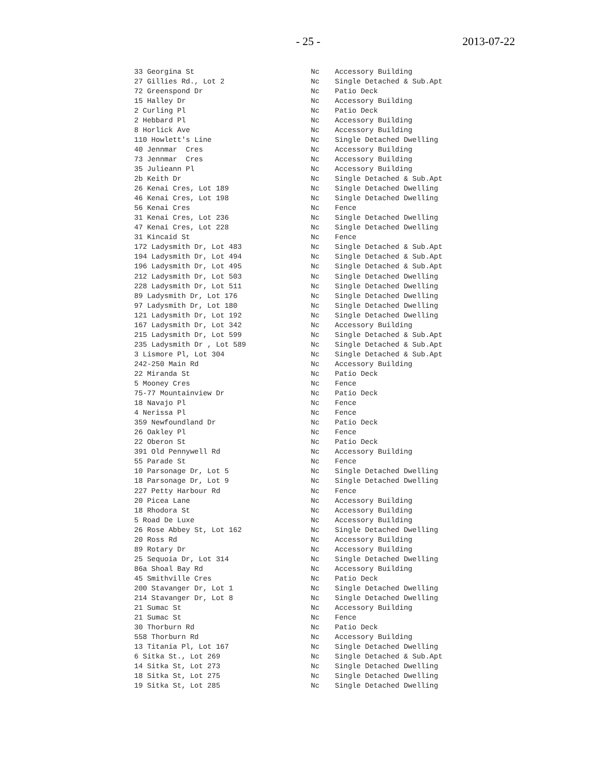- 25 - 2013-07-22
| 33 Georgina St | Nc | Accessory Building |
| 27 Gillies Rd., Lot 2 | Nc | Single Detached & Sub.Apt |
| 72 Greenspond Dr | Nc | Patio Deck |
| 15 Halley Dr | Nc | Accessory Building |
| 2 Curling Pl | Nc | Patio Deck |
| 2 Hebbard Pl | Nc | Accessory Building |
| 8 Horlick Ave | Nc | Accessory Building |
| 110 Howlett's Line | Nc | Single Detached Dwelling |
| 40 Jennmar Cres | Nc | Accessory Building |
| 73 Jennmar Cres | Nc | Accessory Building |
| 35 Julieann Pl | Nc | Accessory Building |
| 2b Keith Dr | Nc | Single Detached & Sub.Apt |
| 26 Kenai Cres, Lot 189 | Nc | Single Detached Dwelling |
| 46 Kenai Cres, Lot 198 | Nc | Single Detached Dwelling |
| 56 Kenai Cres | Nc | Fence |
| 31 Kenai Cres, Lot 236 | Nc | Single Detached Dwelling |
| 47 Kenai Cres, Lot 228 | Nc | Single Detached Dwelling |
| 31 Kincaid St | Nc | Fence |
| 172 Ladysmith Dr, Lot 483 | Nc | Single Detached & Sub.Apt |
| 194 Ladysmith Dr, Lot 494 | Nc | Single Detached & Sub.Apt |
| 196 Ladysmith Dr, Lot 495 | Nc | Single Detached & Sub.Apt |
| 212 Ladysmith Dr, Lot 503 | Nc | Single Detached Dwelling |
| 228 Ladysmith Dr, Lot 511 | Nc | Single Detached Dwelling |
| 89 Ladysmith Dr, Lot 176 | Nc | Single Detached Dwelling |
| 97 Ladysmith Dr, Lot 180 | Nc | Single Detached Dwelling |
| 121 Ladysmith Dr, Lot 192 | Nc | Single Detached Dwelling |
| 167 Ladysmith Dr, Lot 342 | Nc | Accessory Building |
| 215 Ladysmith Dr, Lot 599 | Nc | Single Detached & Sub.Apt |
| 235 Ladysmith Dr , Lot 589 | Nc | Single Detached & Sub.Apt |
| 3 Lismore Pl, Lot 304 | Nc | Single Detached & Sub.Apt |
| 242-250 Main Rd | Nc | Accessory Building |
| 22 Miranda St | Nc | Patio Deck |
| 5 Mooney Cres | Nc | Fence |
| 75-77 Mountainview Dr | Nc | Patio Deck |
| 18 Navajo Pl | Nc | Fence |
| 4 Nerissa Pl | Nc | Fence |
| 359 Newfoundland Dr | Nc | Patio Deck |
| 26 Oakley Pl | Nc | Fence |
| 22 Oberon St | Nc | Patio Deck |
| 391 Old Pennywell Rd | Nc | Accessory Building |
| 55 Parade St | Nc | Fence |
| 10 Parsonage Dr, Lot 5 | Nc | Single Detached Dwelling |
| 18 Parsonage Dr, Lot 9 | Nc | Single Detached Dwelling |
| 227 Petty Harbour Rd | Nc | Fence |
| 20 Picea Lane | Nc | Accessory Building |
| 18 Rhodora St | Nc | Accessory Building |
| 5 Road De Luxe | Nc | Accessory Building |
| 26 Rose Abbey St, Lot 162 | Nc | Single Detached Dwelling |
| 20 Ross Rd | Nc | Accessory Building |
| 89 Rotary Dr | Nc | Accessory Building |
| 25 Sequoia Dr, Lot 314 | Nc | Single Detached Dwelling |
| 86a Shoal Bay Rd | Nc | Accessory Building |
| 45 Smithville Cres | Nc | Patio Deck |
| 200 Stavanger Dr, Lot 1 | Nc | Single Detached Dwelling |
| 214 Stavanger Dr, Lot 8 | Nc | Single Detached Dwelling |
| 21 Sumac St | Nc | Accessory Building |
| 21 Sumac St | Nc | Fence |
| 30 Thorburn Rd | Nc | Patio Deck |
| 558 Thorburn Rd | Nc | Accessory Building |
| 13 Titania Pl, Lot 167 | Nc | Single Detached Dwelling |
| 6 Sitka St., Lot 269 | Nc | Single Detached & Sub.Apt |
| 14 Sitka St, Lot 273 | Nc | Single Detached Dwelling |
| 18 Sitka St, Lot 275 | Nc | Single Detached Dwelling |
| 19 Sitka St, Lot 285 | Nc | Single Detached Dwelling |